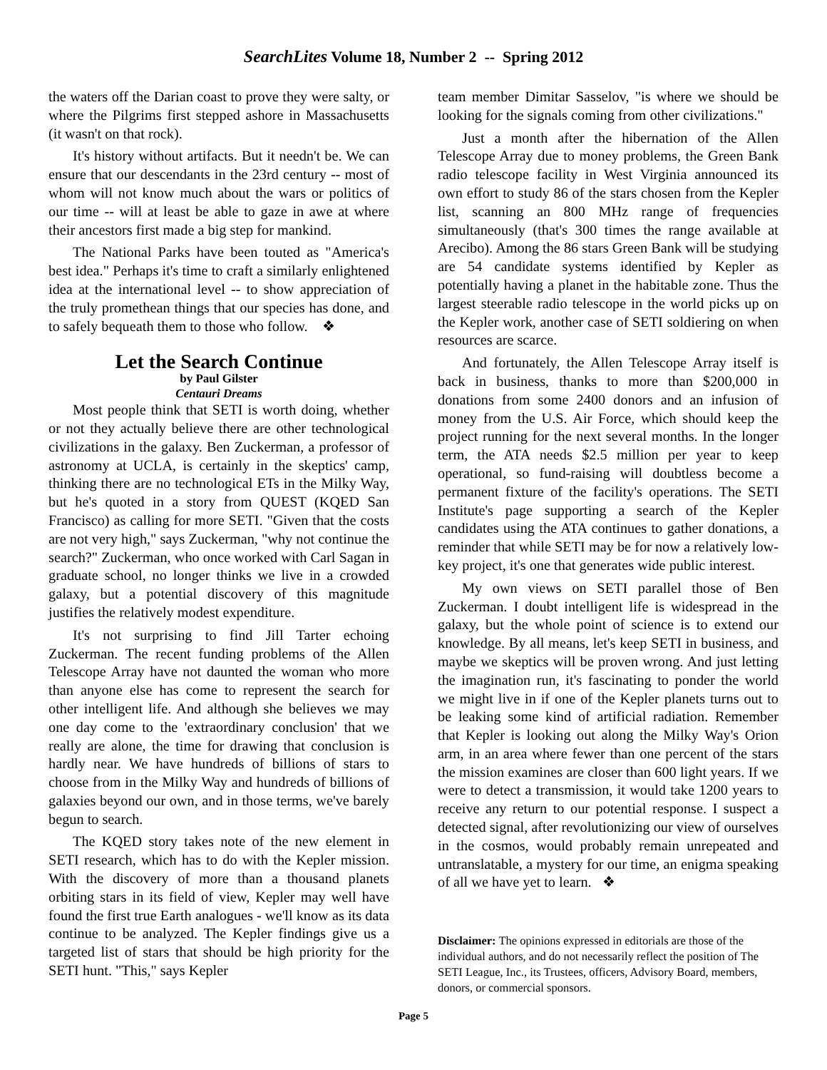SearchLites Volume 18, Number 2 -- Spring 2012
the waters off the Darian coast to prove they were salty, or where the Pilgrims first stepped ashore in Massachusetts (it wasn't on that rock).
It's history without artifacts. But it needn't be. We can ensure that our descendants in the 23rd century -- most of whom will not know much about the wars or politics of our time -- will at least be able to gaze in awe at where their ancestors first made a big step for mankind.
The National Parks have been touted as "America's best idea." Perhaps it's time to craft a similarly enlightened idea at the international level -- to show appreciation of the truly promethean things that our species has done, and to safely bequeath them to those who follow. ❖
Let the Search Continue
by Paul Gilster
Centauri Dreams
Most people think that SETI is worth doing, whether or not they actually believe there are other technological civilizations in the galaxy. Ben Zuckerman, a professor of astronomy at UCLA, is certainly in the skeptics' camp, thinking there are no technological ETs in the Milky Way, but he's quoted in a story from QUEST (KQED San Francisco) as calling for more SETI. "Given that the costs are not very high," says Zuckerman, "why not continue the search?" Zuckerman, who once worked with Carl Sagan in graduate school, no longer thinks we live in a crowded galaxy, but a potential discovery of this magnitude justifies the relatively modest expenditure.
It's not surprising to find Jill Tarter echoing Zuckerman. The recent funding problems of the Allen Telescope Array have not daunted the woman who more than anyone else has come to represent the search for other intelligent life. And although she believes we may one day come to the 'extraordinary conclusion' that we really are alone, the time for drawing that conclusion is hardly near. We have hundreds of billions of stars to choose from in the Milky Way and hundreds of billions of galaxies beyond our own, and in those terms, we've barely begun to search.
The KQED story takes note of the new element in SETI research, which has to do with the Kepler mission. With the discovery of more than a thousand planets orbiting stars in its field of view, Kepler may well have found the first true Earth analogues - we'll know as its data continue to be analyzed. The Kepler findings give us a targeted list of stars that should be high priority for the SETI hunt. "This," says Kepler
team member Dimitar Sasselov, "is where we should be looking for the signals coming from other civilizations."
Just a month after the hibernation of the Allen Telescope Array due to money problems, the Green Bank radio telescope facility in West Virginia announced its own effort to study 86 of the stars chosen from the Kepler list, scanning an 800 MHz range of frequencies simultaneously (that's 300 times the range available at Arecibo). Among the 86 stars Green Bank will be studying are 54 candidate systems identified by Kepler as potentially having a planet in the habitable zone. Thus the largest steerable radio telescope in the world picks up on the Kepler work, another case of SETI soldiering on when resources are scarce.
And fortunately, the Allen Telescope Array itself is back in business, thanks to more than $200,000 in donations from some 2400 donors and an infusion of money from the U.S. Air Force, which should keep the project running for the next several months. In the longer term, the ATA needs $2.5 million per year to keep operational, so fund-raising will doubtless become a permanent fixture of the facility's operations. The SETI Institute's page supporting a search of the Kepler candidates using the ATA continues to gather donations, a reminder that while SETI may be for now a relatively low-key project, it's one that generates wide public interest.
My own views on SETI parallel those of Ben Zuckerman. I doubt intelligent life is widespread in the galaxy, but the whole point of science is to extend our knowledge. By all means, let's keep SETI in business, and maybe we skeptics will be proven wrong. And just letting the imagination run, it's fascinating to ponder the world we might live in if one of the Kepler planets turns out to be leaking some kind of artificial radiation. Remember that Kepler is looking out along the Milky Way's Orion arm, in an area where fewer than one percent of the stars the mission examines are closer than 600 light years. If we were to detect a transmission, it would take 1200 years to receive any return to our potential response. I suspect a detected signal, after revolutionizing our view of ourselves in the cosmos, would probably remain unrepeated and untranslatable, a mystery for our time, an enigma speaking of all we have yet to learn. ❖
Disclaimer: The opinions expressed in editorials are those of the individual authors, and do not necessarily reflect the position of The SETI League, Inc., its Trustees, officers, Advisory Board, members, donors, or commercial sponsors.
Page 5